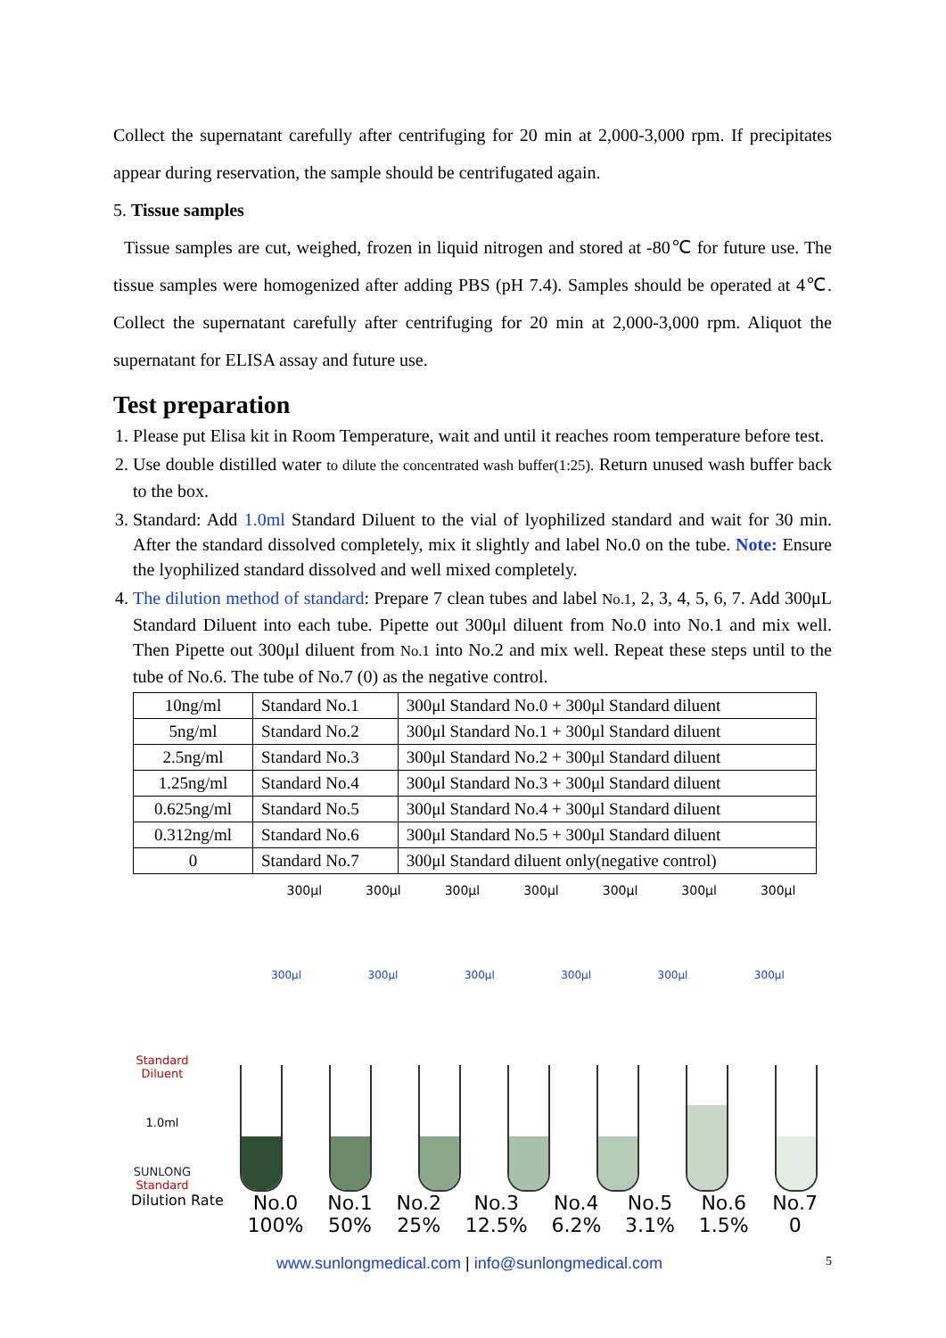Collect the supernatant carefully after centrifuging for 20 min at 2,000-3,000 rpm. If precipitates appear during reservation, the sample should be centrifugated again.
5. Tissue samples
Tissue samples are cut, weighed, frozen in liquid nitrogen and stored at -80℃ for future use. The tissue samples were homogenized after adding PBS (pH 7.4). Samples should be operated at 4℃. Collect the supernatant carefully after centrifuging for 20 min at 2,000-3,000 rpm. Aliquot the supernatant for ELISA assay and future use.
Test preparation
1. Please put Elisa kit in Room Temperature, wait and until it reaches room temperature before test.
2. Use double distilled water to dilute the concentrated wash buffer(1:25). Return unused wash buffer back to the box.
3. Standard: Add 1.0ml Standard Diluent to the vial of lyophilized standard and wait for 30 min. After the standard dissolved completely, mix it slightly and label No.0 on the tube. Note: Ensure the lyophilized standard dissolved and well mixed completely.
4. The dilution method of standard: Prepare 7 clean tubes and label No.1, 2, 3, 4, 5, 6, 7. Add 300μL Standard Diluent into each tube. Pipette out 300μl diluent from No.0 into No.1 and mix well. Then Pipette out 300μl diluent from No.1 into No.2 and mix well. Repeat these steps until to the tube of No.6. The tube of No.7 (0) as the negative control.
| 10ng/ml | Standard No.1 | 300μl Standard No.0 + 300μl Standard diluent |
| 5ng/ml | Standard No.2 | 300μl Standard No.1 + 300μl Standard diluent |
| 2.5ng/ml | Standard No.3 | 300μl Standard No.2 + 300μl Standard diluent |
| 1.25ng/ml | Standard No.4 | 300μl Standard No.3 + 300μl Standard diluent |
| 0.625ng/ml | Standard No.5 | 300μl Standard No.4 + 300μl Standard diluent |
| 0.312ng/ml | Standard No.6 | 300μl Standard No.5 + 300μl Standard diluent |
| 0 | Standard No.7 | 300μl Standard diluent only(negative control) |
300μl 300μl 300μl 300μl 300μl 300μl 300μl
Standard Diluent
1.0ml
SUNLONG
Standard
300μl 300μl 300μl 300μl 300μl 300μl
Dilution Rate No.0
100% No.1
50% No.2
25% No.3
12.5% No.4
6.2% No.5
3.1% No.6
1.5% No.7
0
www.sunlongmedical.com | info@sunlongmedical.com 5